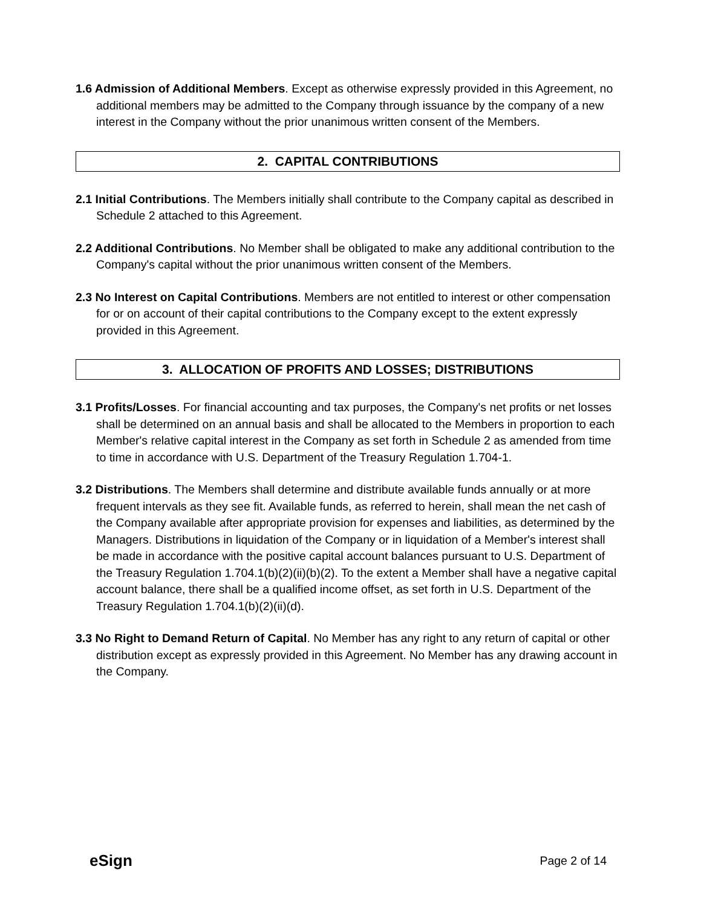1.6 Admission of Additional Members. Except as otherwise expressly provided in this Agreement, no additional members may be admitted to the Company through issuance by the company of a new interest in the Company without the prior unanimous written consent of the Members.
2. CAPITAL CONTRIBUTIONS
2.1 Initial Contributions. The Members initially shall contribute to the Company capital as described in Schedule 2 attached to this Agreement.
2.2 Additional Contributions. No Member shall be obligated to make any additional contribution to the Company's capital without the prior unanimous written consent of the Members.
2.3 No Interest on Capital Contributions. Members are not entitled to interest or other compensation for or on account of their capital contributions to the Company except to the extent expressly provided in this Agreement.
3. ALLOCATION OF PROFITS AND LOSSES; DISTRIBUTIONS
3.1 Profits/Losses. For financial accounting and tax purposes, the Company's net profits or net losses shall be determined on an annual basis and shall be allocated to the Members in proportion to each Member's relative capital interest in the Company as set forth in Schedule 2 as amended from time to time in accordance with U.S. Department of the Treasury Regulation 1.704-1.
3.2 Distributions. The Members shall determine and distribute available funds annually or at more frequent intervals as they see fit. Available funds, as referred to herein, shall mean the net cash of the Company available after appropriate provision for expenses and liabilities, as determined by the Managers. Distributions in liquidation of the Company or in liquidation of a Member's interest shall be made in accordance with the positive capital account balances pursuant to U.S. Department of the Treasury Regulation 1.704.1(b)(2)(ii)(b)(2). To the extent a Member shall have a negative capital account balance, there shall be a qualified income offset, as set forth in U.S. Department of the Treasury Regulation 1.704.1(b)(2)(ii)(d).
3.3 No Right to Demand Return of Capital. No Member has any right to any return of capital or other distribution except as expressly provided in this Agreement. No Member has any drawing account in the Company.
eSign Page 2 of 14